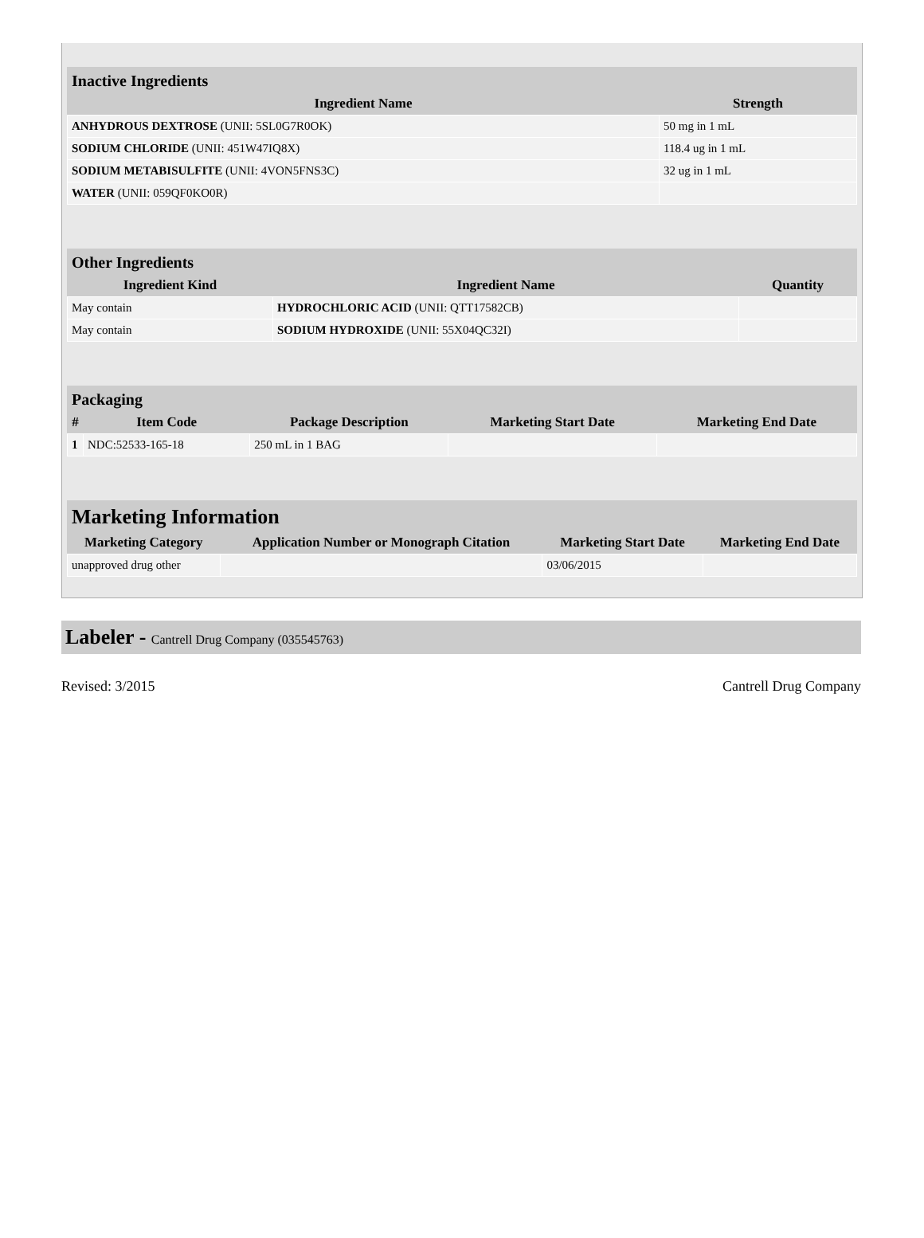Inactive Ingredients
| Ingredient Name | Strength |
| --- | --- |
| ANHYDROUS DEXTROSE (UNII: 5SL0G7R0OK) | 50 mg in 1 mL |
| SODIUM CHLORIDE (UNII: 451W47IQ8X) | 118.4 ug in 1 mL |
| SODIUM METABISULFITE (UNII: 4VON5FNS3C) | 32 ug in 1 mL |
| WATER (UNII: 059QF0KO0R) | |
Other Ingredients
| Ingredient Kind | Ingredient Name | Quantity |
| --- | --- | --- |
| May contain | HYDROCHLORIC ACID (UNII: QTT17582CB) | |
| May contain | SODIUM HYDROXIDE (UNII: 55X04QC32I) | |
Packaging
| # | Item Code | Package Description | Marketing Start Date | Marketing End Date |
| --- | --- | --- | --- | --- |
| 1 | NDC:52533-165-18 | 250 mL in 1 BAG | | |
Marketing Information
| Marketing Category | Application Number or Monograph Citation | Marketing Start Date | Marketing End Date |
| --- | --- | --- | --- |
| unapproved drug other | | 03/06/2015 | |
Labeler - Cantrell Drug Company (035545763)
Revised: 3/2015 Cantrell Drug Company